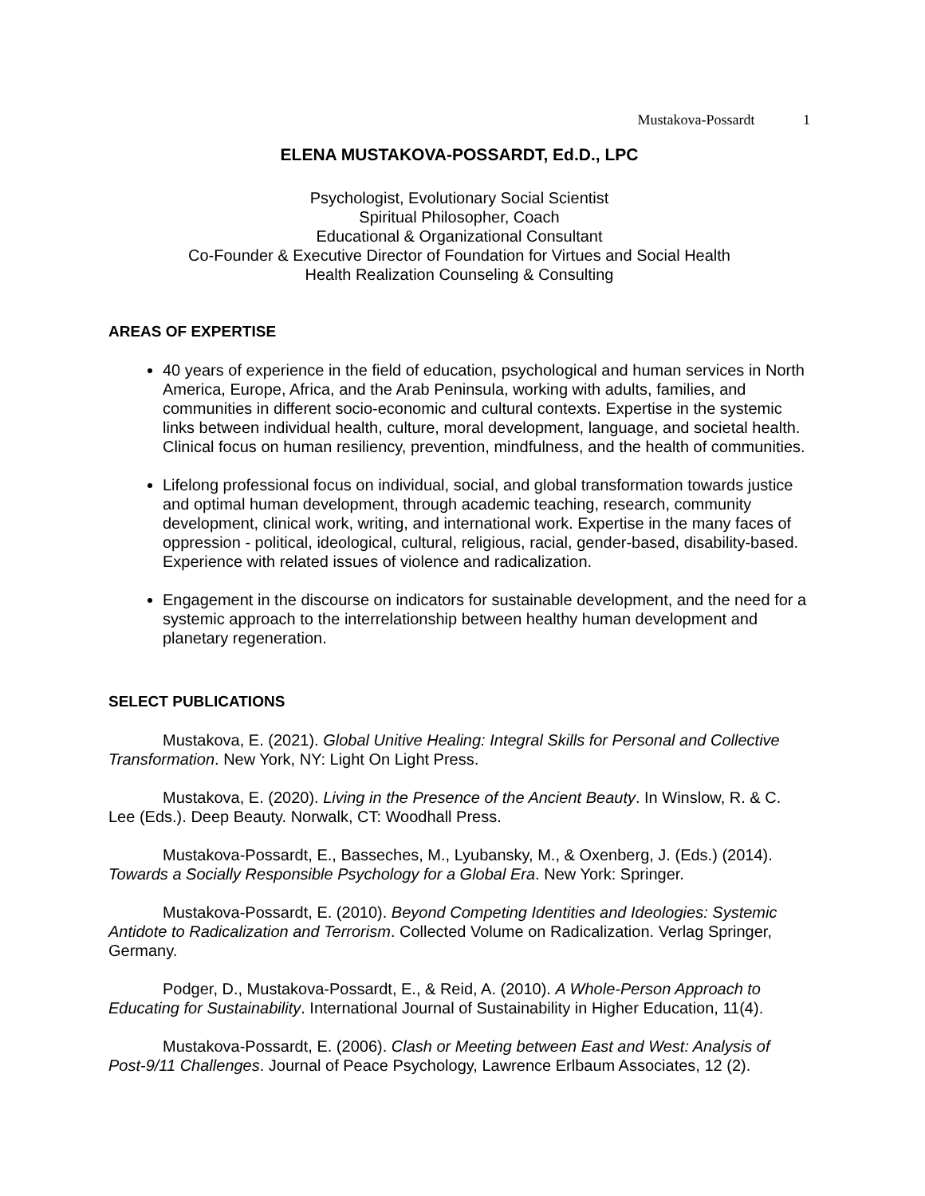Mustakova-Possardt 1
ELENA MUSTAKOVA-POSSARDT, Ed.D., LPC
Psychologist, Evolutionary Social Scientist
Spiritual Philosopher, Coach
Educational & Organizational Consultant
Co-Founder & Executive Director of Foundation for Virtues and Social Health
Health Realization Counseling & Consulting
AREAS OF EXPERTISE
40 years of experience in the field of education, psychological and human services in North America, Europe, Africa, and the Arab Peninsula, working with adults, families, and communities in different socio-economic and cultural contexts. Expertise in the systemic links between individual health, culture, moral development, language, and societal health. Clinical focus on human resiliency, prevention, mindfulness, and the health of communities.
Lifelong professional focus on individual, social, and global transformation towards justice and optimal human development, through academic teaching, research, community development, clinical work, writing, and international work. Expertise in the many faces of oppression - political, ideological, cultural, religious, racial, gender-based, disability-based. Experience with related issues of violence and radicalization.
Engagement in the discourse on indicators for sustainable development, and the need for a systemic approach to the interrelationship between healthy human development and planetary regeneration.
SELECT PUBLICATIONS
Mustakova, E. (2021). Global Unitive Healing: Integral Skills for Personal and Collective Transformation. New York, NY: Light On Light Press.
Mustakova, E. (2020). Living in the Presence of the Ancient Beauty. In Winslow, R. & C. Lee (Eds.). Deep Beauty. Norwalk, CT: Woodhall Press.
Mustakova-Possardt, E., Basseches, M., Lyubansky, M., & Oxenberg, J. (Eds.) (2014). Towards a Socially Responsible Psychology for a Global Era. New York: Springer.
Mustakova-Possardt, E. (2010). Beyond Competing Identities and Ideologies: Systemic Antidote to Radicalization and Terrorism. Collected Volume on Radicalization. Verlag Springer, Germany.
Podger, D., Mustakova-Possardt, E., & Reid, A. (2010). A Whole-Person Approach to Educating for Sustainability. International Journal of Sustainability in Higher Education, 11(4).
Mustakova-Possardt, E. (2006). Clash or Meeting between East and West: Analysis of Post-9/11 Challenges. Journal of Peace Psychology, Lawrence Erlbaum Associates, 12 (2).